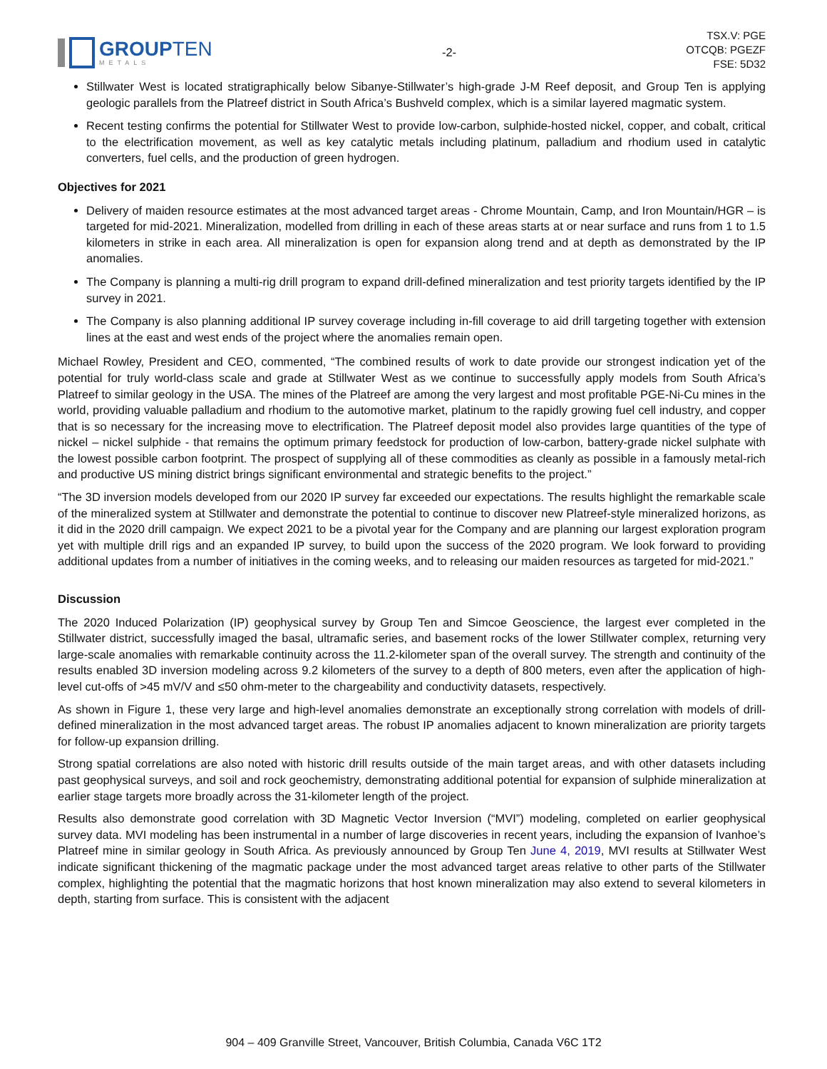GROUPTEN
METALS
-2-
TSX.V: PGE
OTCQB: PGEZF
FSE: 5D32
Stillwater West is located stratigraphically below Sibanye-Stillwater’s high-grade J-M Reef deposit, and Group Ten is applying geologic parallels from the Platreef district in South Africa’s Bushveld complex, which is a similar layered magmatic system.
Recent testing confirms the potential for Stillwater West to provide low-carbon, sulphide-hosted nickel, copper, and cobalt, critical to the electrification movement, as well as key catalytic metals including platinum, palladium and rhodium used in catalytic converters, fuel cells, and the production of green hydrogen.
Objectives for 2021
Delivery of maiden resource estimates at the most advanced target areas - Chrome Mountain, Camp, and Iron Mountain/HGR – is targeted for mid-2021. Mineralization, modelled from drilling in each of these areas starts at or near surface and runs from 1 to 1.5 kilometers in strike in each area. All mineralization is open for expansion along trend and at depth as demonstrated by the IP anomalies.
The Company is planning a multi-rig drill program to expand drill-defined mineralization and test priority targets identified by the IP survey in 2021.
The Company is also planning additional IP survey coverage including in-fill coverage to aid drill targeting together with extension lines at the east and west ends of the project where the anomalies remain open.
Michael Rowley, President and CEO, commented, “The combined results of work to date provide our strongest indication yet of the potential for truly world-class scale and grade at Stillwater West as we continue to successfully apply models from South Africa’s Platreef to similar geology in the USA. The mines of the Platreef are among the very largest and most profitable PGE-Ni-Cu mines in the world, providing valuable palladium and rhodium to the automotive market, platinum to the rapidly growing fuel cell industry, and copper that is so necessary for the increasing move to electrification. The Platreef deposit model also provides large quantities of the type of nickel – nickel sulphide - that remains the optimum primary feedstock for production of low-carbon, battery-grade nickel sulphate with the lowest possible carbon footprint. The prospect of supplying all of these commodities as cleanly as possible in a famously metal-rich and productive US mining district brings significant environmental and strategic benefits to the project.”
“The 3D inversion models developed from our 2020 IP survey far exceeded our expectations. The results highlight the remarkable scale of the mineralized system at Stillwater and demonstrate the potential to continue to discover new Platreef-style mineralized horizons, as it did in the 2020 drill campaign. We expect 2021 to be a pivotal year for the Company and are planning our largest exploration program yet with multiple drill rigs and an expanded IP survey, to build upon the success of the 2020 program. We look forward to providing additional updates from a number of initiatives in the coming weeks, and to releasing our maiden resources as targeted for mid-2021.”
Discussion
The 2020 Induced Polarization (IP) geophysical survey by Group Ten and Simcoe Geoscience, the largest ever completed in the Stillwater district, successfully imaged the basal, ultramafic series, and basement rocks of the lower Stillwater complex, returning very large-scale anomalies with remarkable continuity across the 11.2-kilometer span of the overall survey. The strength and continuity of the results enabled 3D inversion modeling across 9.2 kilometers of the survey to a depth of 800 meters, even after the application of high-level cut-offs of >45 mV/V and ≤50 ohm-meter to the chargeability and conductivity datasets, respectively.
As shown in Figure 1, these very large and high-level anomalies demonstrate an exceptionally strong correlation with models of drill-defined mineralization in the most advanced target areas. The robust IP anomalies adjacent to known mineralization are priority targets for follow-up expansion drilling.
Strong spatial correlations are also noted with historic drill results outside of the main target areas, and with other datasets including past geophysical surveys, and soil and rock geochemistry, demonstrating additional potential for expansion of sulphide mineralization at earlier stage targets more broadly across the 31-kilometer length of the project.
Results also demonstrate good correlation with 3D Magnetic Vector Inversion (“MVI”) modeling, completed on earlier geophysical survey data. MVI modeling has been instrumental in a number of large discoveries in recent years, including the expansion of Ivanhoe’s Platreef mine in similar geology in South Africa. As previously announced by Group Ten June 4, 2019, MVI results at Stillwater West indicate significant thickening of the magmatic package under the most advanced target areas relative to other parts of the Stillwater complex, highlighting the potential that the magmatic horizons that host known mineralization may also extend to several kilometers in depth, starting from surface. This is consistent with the adjacent
904 – 409 Granville Street, Vancouver, British Columbia, Canada V6C 1T2